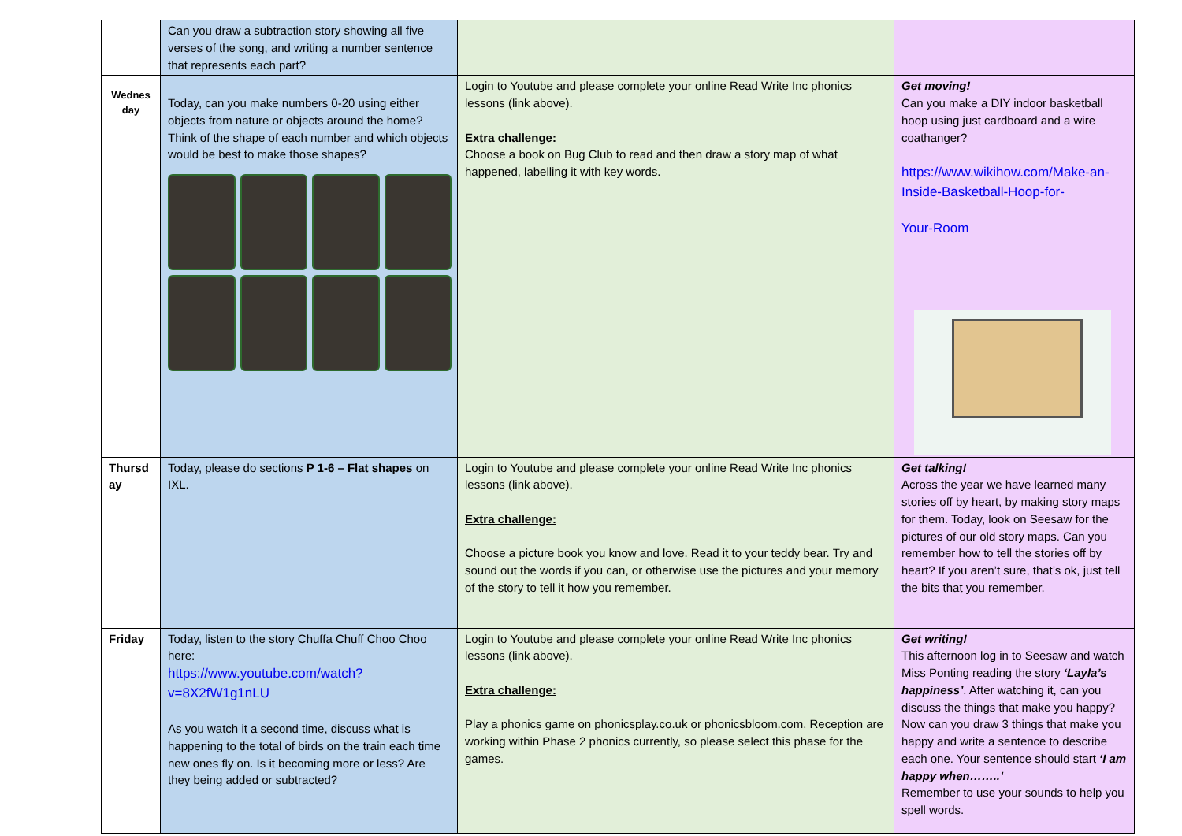| | Can you draw a subtraction story showing all five verses of the song, and writing a number sentence that represents each part? | | |
| Wednes day | Today, can you make numbers 0-20 using either objects from nature or objects around the home? Think of the shape of each number and which objects would be best to make those shapes? | Login to Youtube and please complete your online Read Write Inc phonics lessons (link above). Extra challenge: Choose a book on Bug Club to read and then draw a story map of what happened, labelling it with key words. | Get moving! Can you make a DIY indoor basketball hoop using just cardboard and a wire coathanger? https://www.wikihow.com/Make-an-Inside-Basketball-Hoop-for- Your-Room |
| Thursd ay | Today, please do sections P 1-6 – Flat shapes on IXL. | Login to Youtube and please complete your online Read Write Inc phonics lessons (link above). Extra challenge: Choose a picture book you know and love. Read it to your teddy bear. Try and sound out the words if you can, or otherwise use the pictures and your memory of the story to tell it how you remember. | Get talking! Across the year we have learned many stories off by heart, by making story maps for them. Today, look on Seesaw for the pictures of our old story maps. Can you remember how to tell the stories off by heart? If you aren’t sure, that’s ok, just tell the bits that you remember. |
| Friday | Today, listen to the story Chuffa Chuff Choo Choo here: https://www.youtube.com/watch?v=8X2fW1g1nLU As you watch it a second time, discuss what is happening to the total of birds on the train each time new ones fly on. Is it becoming more or less? Are they being added or subtracted? | Login to Youtube and please complete your online Read Write Inc phonics lessons (link above). Extra challenge: Play a phonics game on phonicsplay.co.uk or phonicsbloom.com. Reception are working within Phase 2 phonics currently, so please select this phase for the games. | Get writing! This afternoon log in to Seesaw and watch Miss Ponting reading the story ‘Layla’s happiness’ . After watching it, can you discuss the things that make you happy? Now can you draw 3 things that make you happy and write a sentence to describe each one. Your sentence should start ‘I am happy when……..’ Remember to use your sounds to help you spell words. |